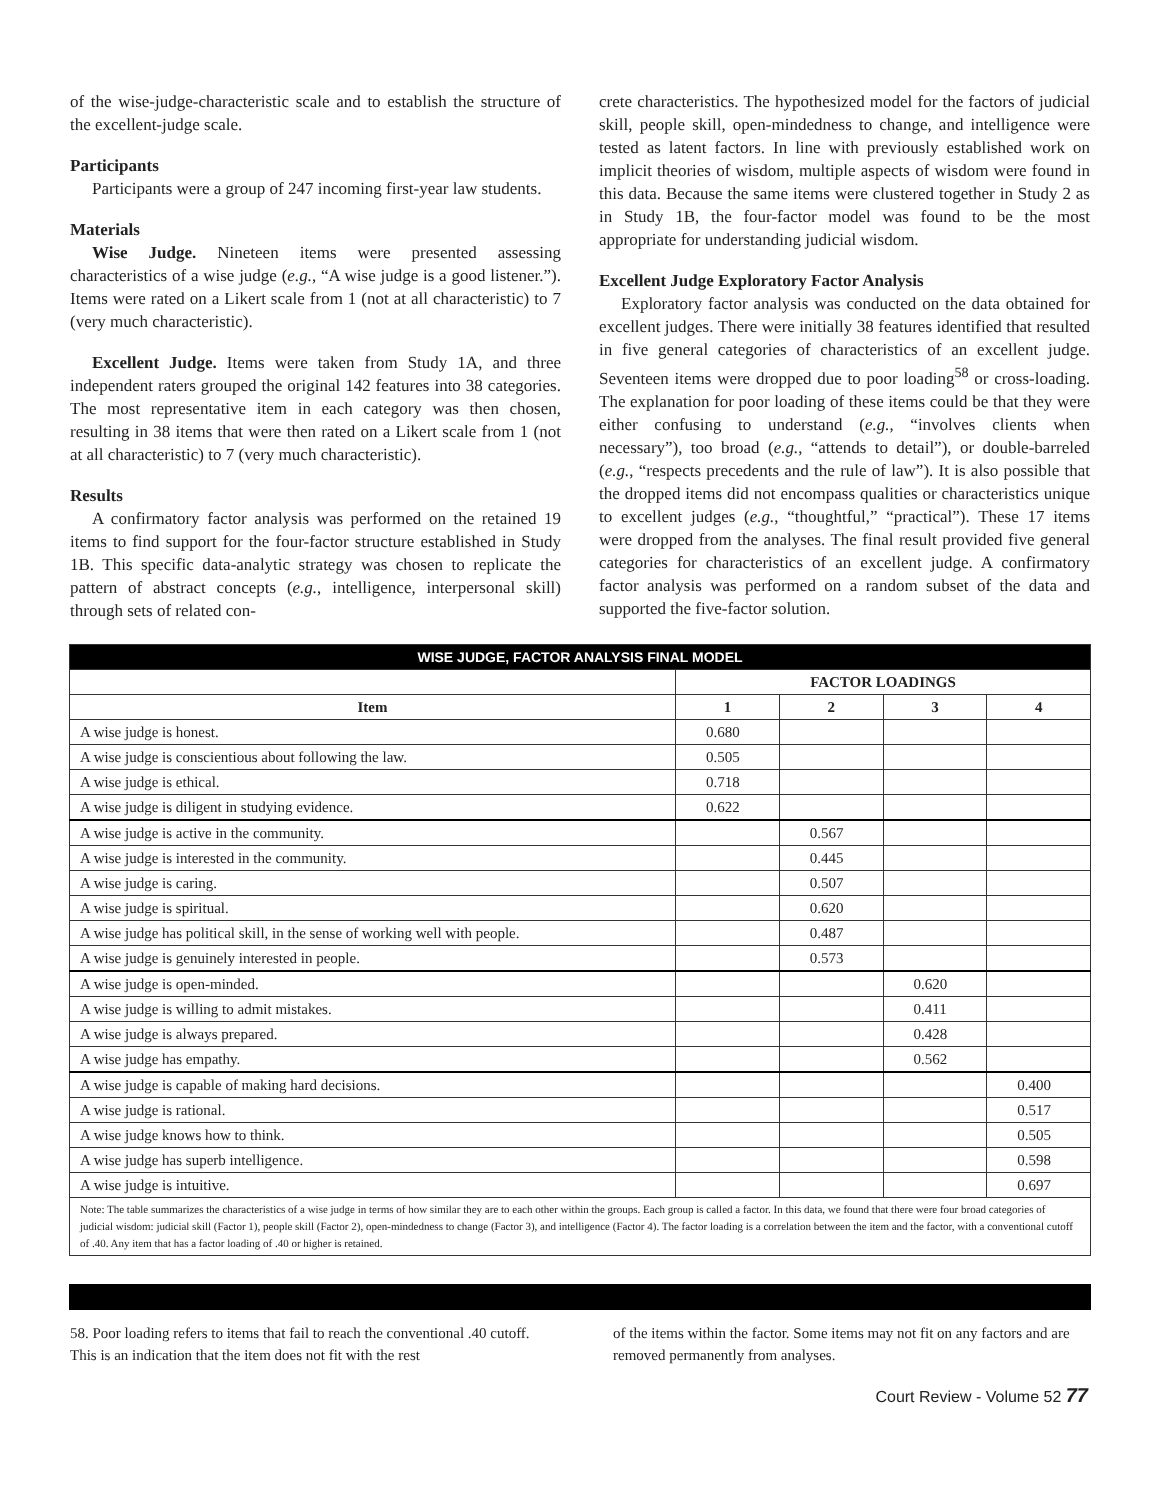of the wise-judge-characteristic scale and to establish the structure of the excellent-judge scale.
Participants
Participants were a group of 247 incoming first-year law students.
Materials
Wise Judge. Nineteen items were presented assessing characteristics of a wise judge (e.g., “A wise judge is a good listener.”). Items were rated on a Likert scale from 1 (not at all characteristic) to 7 (very much characteristic).
Excellent Judge. Items were taken from Study 1A, and three independent raters grouped the original 142 features into 38 categories. The most representative item in each category was then chosen, resulting in 38 items that were then rated on a Likert scale from 1 (not at all characteristic) to 7 (very much characteristic).
Results
A confirmatory factor analysis was performed on the retained 19 items to find support for the four-factor structure established in Study 1B. This specific data-analytic strategy was chosen to replicate the pattern of abstract concepts (e.g., intelligence, interpersonal skill) through sets of related con-
crete characteristics. The hypothesized model for the factors of judicial skill, people skill, open-mindedness to change, and intelligence were tested as latent factors. In line with previously established work on implicit theories of wisdom, multiple aspects of wisdom were found in this data. Because the same items were clustered together in Study 2 as in Study 1B, the four-factor model was found to be the most appropriate for understanding judicial wisdom.
Excellent Judge Exploratory Factor Analysis
Exploratory factor analysis was conducted on the data obtained for excellent judges. There were initially 38 features identified that resulted in five general categories of characteristics of an excellent judge. Seventeen items were dropped due to poor loading<sup>58</sup> or cross-loading. The explanation for poor loading of these items could be that they were either confusing to understand (e.g., “involves clients when necessary”), too broad (e.g., “attends to detail”), or double-barreled (e.g., “respects precedents and the rule of law”). It is also possible that the dropped items did not encompass qualities or characteristics unique to excellent judges (e.g., “thoughtful,” “practical”). These 17 items were dropped from the analyses. The final result provided five general categories for characteristics of an excellent judge. A confirmatory factor analysis was performed on a random subset of the data and supported the five-factor solution.
| WISE JUDGE, FACTOR ANALYSIS FINAL MODEL | | | | |
| --- | --- | --- | --- | --- |
| | FACTOR LOADINGS | | | |
| Item | 1 | 2 | 3 | 4 |
| A wise judge is honest. | 0.680 | | | |
| A wise judge is conscientious about following the law. | 0.505 | | | |
| A wise judge is ethical. | 0.718 | | | |
| A wise judge is diligent in studying evidence. | 0.622 | | | |
| A wise judge is active in the community. | | 0.567 | | |
| A wise judge is interested in the community. | | 0.445 | | |
| A wise judge is caring. | | 0.507 | | |
| A wise judge is spiritual. | | 0.620 | | |
| A wise judge has political skill, in the sense of working well with people. | | 0.487 | | |
| A wise judge is genuinely interested in people. | | 0.573 | | |
| A wise judge is open-minded. | | | 0.620 | |
| A wise judge is willing to admit mistakes. | | | 0.411 | |
| A wise judge is always prepared. | | | 0.428 | |
| A wise judge has empathy. | | | 0.562 | |
| A wise judge is capable of making hard decisions. | | | | 0.400 |
| A wise judge is rational. | | | | 0.517 |
| A wise judge knows how to think. | | | | 0.505 |
| A wise judge has superb intelligence. | | | | 0.598 |
| A wise judge is intuitive. | | | | 0.697 |
| Note: The table summarizes the characteristics of a wise judge in terms of how similar they are to each other within the groups. Each group is called a factor. In this data, we found that there were four broad categories of judicial wisdom: judicial skill (Factor 1), people skill (Factor 2), open-mindedness to change (Factor 3), and intelligence (Factor 4). The factor loading is a correlation between the item and the factor, with a conventional cutoff of .40. Any item that has a factor loading of .40 or higher is retained. | | | | |
58. Poor loading refers to items that fail to reach the conventional .40 cutoff. This is an indication that the item does not fit with the rest
of the items within the factor. Some items may not fit on any factors and are removed permanently from analyses.
Court Review - Volume 52 77